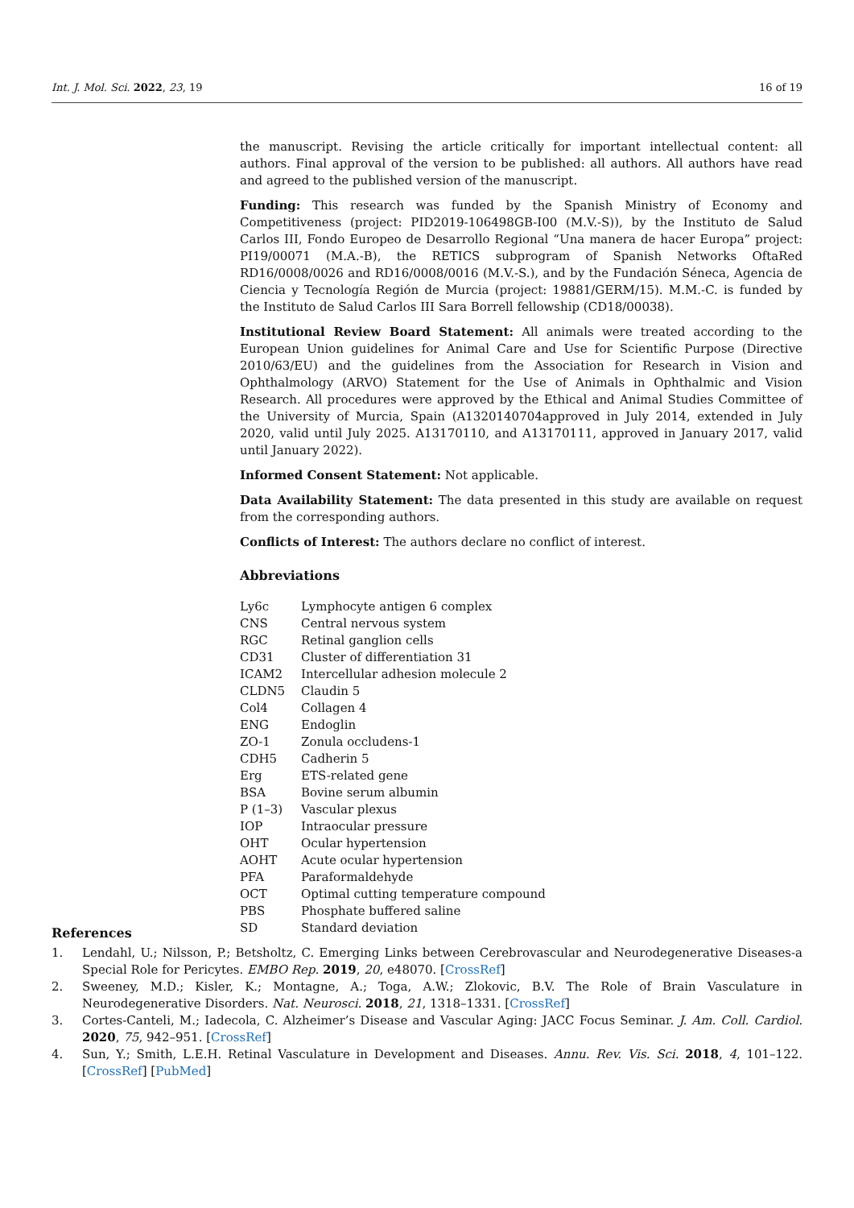Int. J. Mol. Sci. 2022, 23, 19 16 of 19
the manuscript. Revising the article critically for important intellectual content: all authors. Final approval of the version to be published: all authors. All authors have read and agreed to the published version of the manuscript.
Funding: This research was funded by the Spanish Ministry of Economy and Competitiveness (project: PID2019-106498GB-I00 (M.V.-S)), by the Instituto de Salud Carlos III, Fondo Europeo de Desarrollo Regional “Una manera de hacer Europa” project: PI19/00071 (M.A.-B), the RETICS subprogram of Spanish Networks OftaRed RD16/0008/0026 and RD16/0008/0016 (M.V.-S.), and by the Fundación Séneca, Agencia de Ciencia y Tecnología Región de Murcia (project: 19881/GERM/15). M.M.-C. is funded by the Instituto de Salud Carlos III Sara Borrell fellowship (CD18/00038).
Institutional Review Board Statement: All animals were treated according to the European Union guidelines for Animal Care and Use for Scientific Purpose (Directive 2010/63/EU) and the guidelines from the Association for Research in Vision and Ophthalmology (ARVO) Statement for the Use of Animals in Ophthalmic and Vision Research. All procedures were approved by the Ethical and Animal Studies Committee of the University of Murcia, Spain (A1320140704approved in July 2014, extended in July 2020, valid until July 2025. A13170110, and A13170111, approved in January 2017, valid until January 2022).
Informed Consent Statement: Not applicable.
Data Availability Statement: The data presented in this study are available on request from the corresponding authors.
Conflicts of Interest: The authors declare no conflict of interest.
Abbreviations
| Ly6c | Lymphocyte antigen 6 complex |
| CNS | Central nervous system |
| RGC | Retinal ganglion cells |
| CD31 | Cluster of differentiation 31 |
| ICAM2 | Intercellular adhesion molecule 2 |
| CLDN5 | Claudin 5 |
| Col4 | Collagen 4 |
| ENG | Endoglin |
| ZO-1 | Zonula occludens-1 |
| CDH5 | Cadherin 5 |
| Erg | ETS-related gene |
| BSA | Bovine serum albumin |
| P (1–3) | Vascular plexus |
| IOP | Intraocular pressure |
| OHT | Ocular hypertension |
| AOHT | Acute ocular hypertension |
| PFA | Paraformaldehyde |
| OCT | Optimal cutting temperature compound |
| PBS | Phosphate buffered saline |
| SD | Standard deviation |
References
1. Lendahl, U.; Nilsson, P.; Betsholtz, C. Emerging Links between Cerebrovascular and Neurodegenerative Diseases-a Special Role for Pericytes. EMBO Rep. 2019, 20, e48070. [CrossRef]
2. Sweeney, M.D.; Kisler, K.; Montagne, A.; Toga, A.W.; Zlokovic, B.V. The Role of Brain Vasculature in Neurodegenerative Disorders. Nat. Neurosci. 2018, 21, 1318–1331. [CrossRef]
3. Cortes-Canteli, M.; Iadecola, C. Alzheimer’s Disease and Vascular Aging: JACC Focus Seminar. J. Am. Coll. Cardiol. 2020, 75, 942–951. [CrossRef]
4. Sun, Y.; Smith, L.E.H. Retinal Vasculature in Development and Diseases. Annu. Rev. Vis. Sci. 2018, 4, 101–122. [CrossRef] [PubMed]